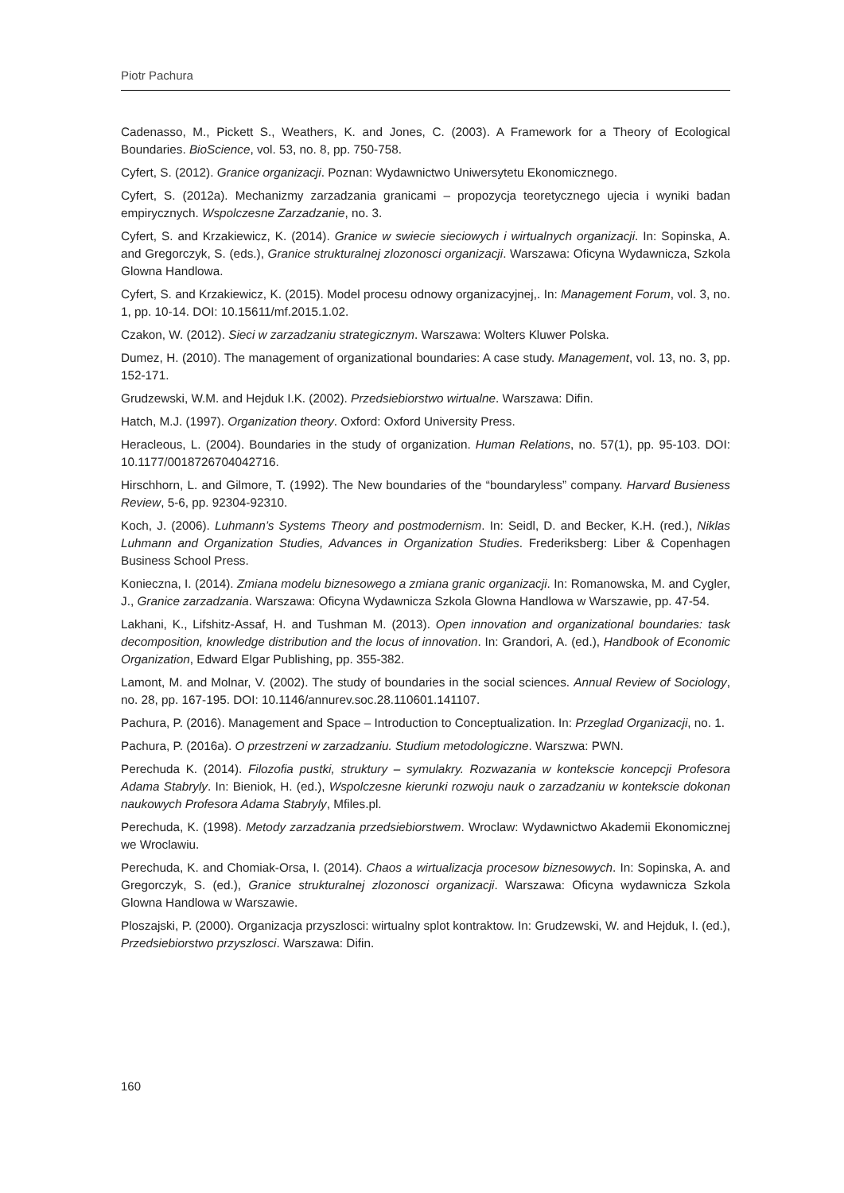Piotr Pachura
Cadenasso, M., Pickett S., Weathers, K. and Jones, C. (2003). A Framework for a Theory of Ecological Boundaries. BioScience, vol. 53, no. 8, pp. 750-758.
Cyfert, S. (2012). Granice organizacji. Poznan: Wydawnictwo Uniwersytetu Ekonomicznego.
Cyfert, S. (2012a). Mechanizmy zarzadzania granicami – propozycja teoretycznego ujecia i wyniki badan empirycznych. Wspolczesne Zarzadzanie, no. 3.
Cyfert, S. and Krzakiewicz, K. (2014). Granice w swiecie sieciowych i wirtualnych organizacji. In: Sopinska, A. and Gregorczyk, S. (eds.), Granice strukturalnej zlozonosci organizacji. Warszawa: Oficyna Wydawnicza, Szkola Glowna Handlowa.
Cyfert, S. and Krzakiewicz, K. (2015). Model procesu odnowy organizacyjnej,. In: Management Forum, vol. 3, no. 1, pp. 10-14. DOI: 10.15611/mf.2015.1.02.
Czakon, W. (2012). Sieci w zarzadzaniu strategicznym. Warszawa: Wolters Kluwer Polska.
Dumez, H. (2010). The management of organizational boundaries: A case study. Management, vol. 13, no. 3, pp. 152-171.
Grudzewski, W.M. and Hejduk I.K. (2002). Przedsiebiorstwo wirtualne. Warszawa: Difin.
Hatch, M.J. (1997). Organization theory. Oxford: Oxford University Press.
Heracleous, L. (2004). Boundaries in the study of organization. Human Relations, no. 57(1), pp. 95-103. DOI: 10.1177/0018726704042716.
Hirschhorn, L. and Gilmore, T. (1992). The New boundaries of the “boundaryless” company. Harvard Busieness Review, 5-6, pp. 92304-92310.
Koch, J. (2006). Luhmann’s Systems Theory and postmodernism. In: Seidl, D. and Becker, K.H. (red.), Niklas Luhmann and Organization Studies, Advances in Organization Studies. Frederiksberg: Liber & Copenhagen Business School Press.
Konieczna, I. (2014). Zmiana modelu biznesowego a zmiana granic organizacji. In: Romanowska, M. and Cygler, J., Granice zarzadzania. Warszawa: Oficyna Wydawnicza Szkola Glowna Handlowa w Warszawie, pp. 47-54.
Lakhani, K., Lifshitz-Assaf, H. and Tushman M. (2013). Open innovation and organizational boundaries: task decomposition, knowledge distribution and the locus of innovation. In: Grandori, A. (ed.), Handbook of Economic Organization, Edward Elgar Publishing, pp. 355-382.
Lamont, M. and Molnar, V. (2002). The study of boundaries in the social sciences. Annual Review of Sociology, no. 28, pp. 167-195. DOI: 10.1146/annurev.soc.28.110601.141107.
Pachura, P. (2016). Management and Space – Introduction to Conceptualization. In: Przeglad Organizacji, no. 1.
Pachura, P. (2016a). O przestrzeni w zarzadzaniu. Studium metodologiczne. Warszwa: PWN.
Perechuda K. (2014). Filozofia pustki, struktury – symulakry. Rozwazania w kontekscie koncepcji Profesora Adama Stabryly. In: Bieniok, H. (ed.), Wspolczesne kierunki rozwoju nauk o zarzadzaniu w kontekscie dokonan naukowych Profesora Adama Stabryly, Mfiles.pl.
Perechuda, K. (1998). Metody zarzadzania przedsiebiorstwem. Wroclaw: Wydawnictwo Akademii Ekonomicznej we Wroclawiu.
Perechuda, K. and Chomiak-Orsa, I. (2014). Chaos a wirtualizacja procesow biznesowych. In: Sopinska, A. and Gregorczyk, S. (ed.), Granice strukturalnej zlozonosci organizacji. Warszawa: Oficyna wydawnicza Szkola Glowna Handlowa w Warszawie.
Ploszajski, P. (2000). Organizacja przyszlosci: wirtualny splot kontraktow. In: Grudzewski, W. and Hejduk, I. (ed.), Przedsiebiorstwo przyszlosci. Warszawa: Difin.
160